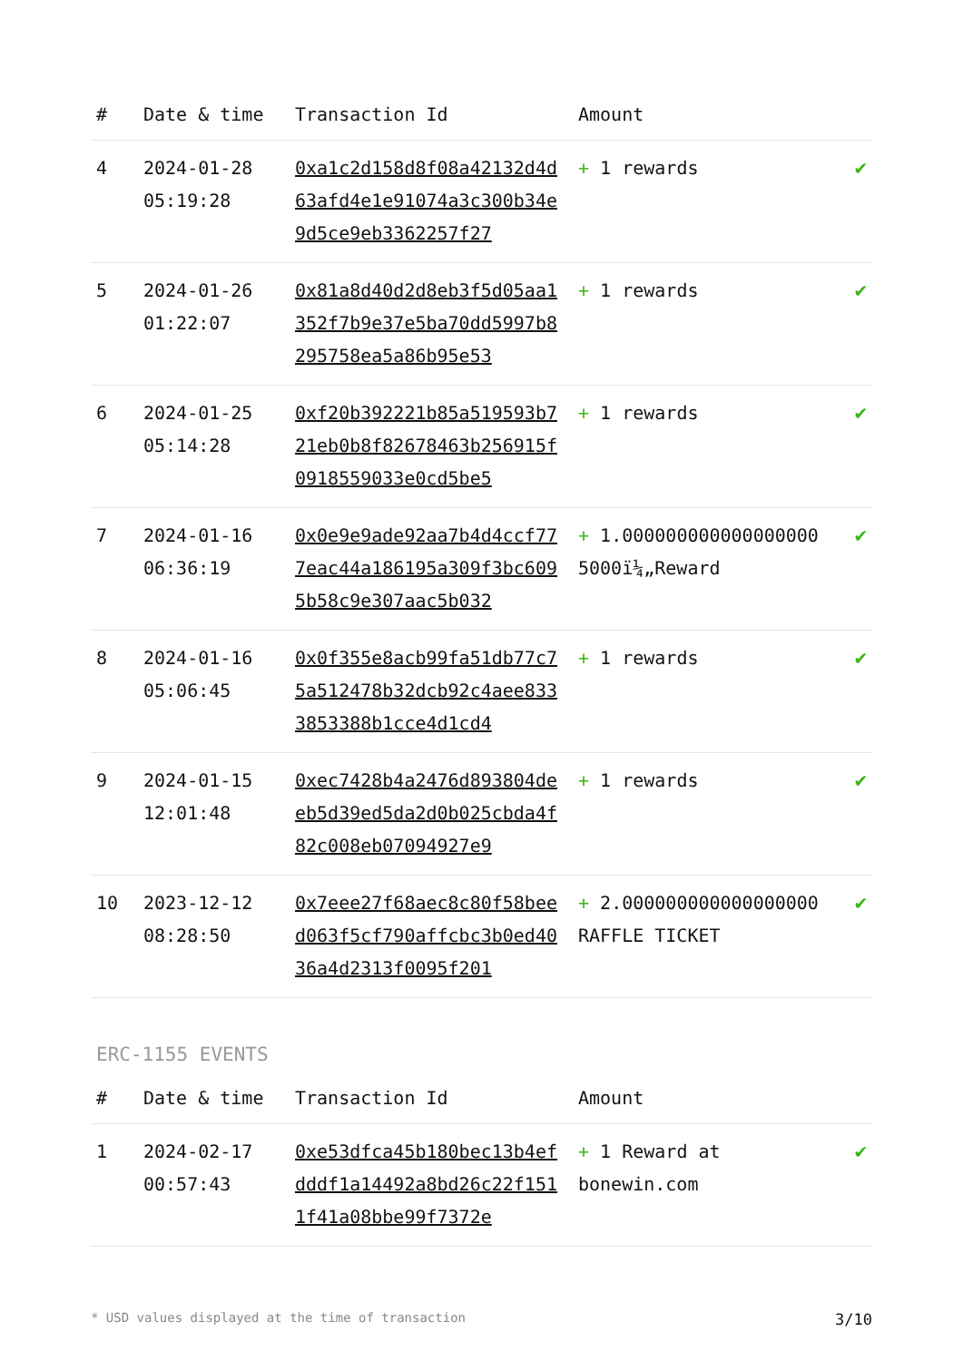| # | Date & time | Transaction Id | Amount | |
| --- | --- | --- | --- | --- |
| 4 | 2024-01-28 05:19:28 | 0xa1c2d158d8f08a42132d4d63afd4e1e91074a3c300b34e9d5ce9eb3362257f27 | + 1 rewards | ✔ |
| 5 | 2024-01-26 01:22:07 | 0x81a8d40d2d8eb3f5d05aa1352f7b9e37e5ba70dd5997b8295758ea5a86b95e53 | + 1 rewards | ✔ |
| 6 | 2024-01-25 05:14:28 | 0xf20b392221b85a519593b721eb0b8f82678463b256915f0918559033e0cd5be5 | + 1 rewards | ✔ |
| 7 | 2024-01-16 06:36:19 | 0x0e9e9ade92aa7b4d4ccf777eac44a186195a309f3bc6095b58c9e307aac5b032 | + 1.000000000000000000 5000ï¼„Reward | ✔ |
| 8 | 2024-01-16 05:06:45 | 0x0f355e8acb99fa51db77c75a512478b32dcb92c4aee8333853388b1cce4d1cd4 | + 1 rewards | ✔ |
| 9 | 2024-01-15 12:01:48 | 0xec7428b4a2476d893804deeb5d39ed5da2d0b025cbda4f82c008eb07094927e9 | + 1 rewards | ✔ |
| 10 | 2023-12-12 08:28:50 | 0x7eee27f68aec8c80f58beed063f5cf790affcbc3b0ed4036a4d2313f0095f201 | + 2.000000000000000000 RAFFLE TICKET | ✔ |
ERC-1155 EVENTS
| # | Date & time | Transaction Id | Amount | |
| --- | --- | --- | --- | --- |
| 1 | 2024-02-17 00:57:43 | 0xe53dfca45b180bec13b4efdddf1a14492a8bd26c22f1511f41a08bbe99f7372e | + 1 Reward at bonewin.com | ✔ |
* USD values displayed at the time of transaction 3/10